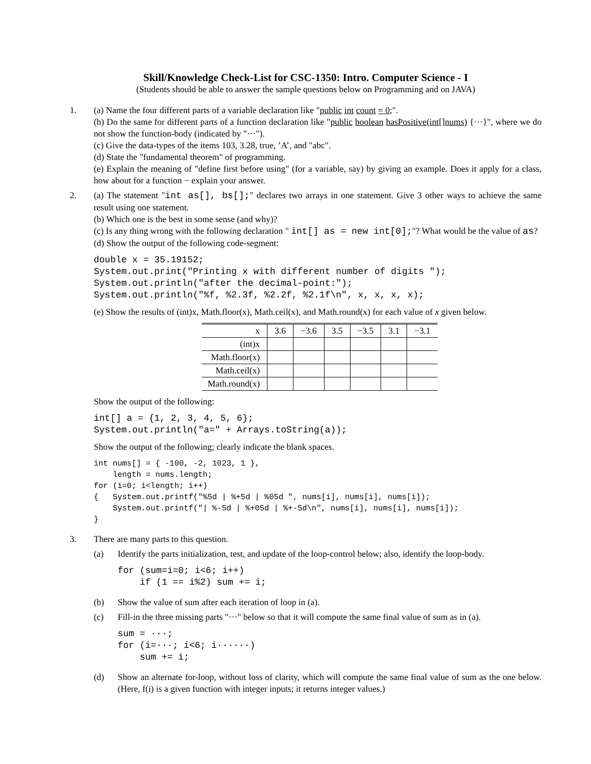Skill/Knowledge Check-List for CSC-1350: Intro. Computer Science - I
(Students should be able to answer the sample questions below on Programming and on JAVA)
1. (a) Name the four different parts of a variable declaration like "public int count = 0;".
(b) Do the same for different parts of a function declaration like "public boolean hasPositive(int[]nums) {···}", where we do not show the function-body (indicated by "···").
(c) Give the data-types of the items 103, 3.28, true, ’A’, and "abc".
(d) State the "fundamental theorem" of programming.
(e) Explain the meaning of "define first before using" (for a variable, say) by giving an example. Does it apply for a class, how about for a function − explain your answer.
2. (a) The statement "int as[], bs[];" declares two arrays in one statement. Give 3 other ways to achieve the same result using one statement.
(b) Which one is the best in some sense (and why)?
(c) Is any thing wrong with the following declaration " int[] as = new int[0];"? What would be the value of as?
(d) Show the output of the following code-segment:
double x = 35.19152;
System.out.print("Printing x with different number of digits ");
System.out.println("after the decimal-point:");
System.out.println("%f, %2.3f, %2.2f, %2.1f\n", x, x, x, x);
(e) Show the results of (int)x, Math.floor(x), Math.ceil(x), and Math.round(x) for each value of x given below.
| x | 3.6 | −3.6 | 3.5 | −3.5 | 3.1 | −3.1 |
| (int)x | | | | | | |
| Math.floor(x) | | | | | | |
| Math.ceil(x) | | | | | | |
| Math.round(x) | | | | | | |
Show the output of the following:
int[] a = {1, 2, 3, 4, 5, 6};
System.out.println("a=" + Arrays.toString(a));
Show the output of the following; clearly indicate the blank spaces.
int nums[] = { -100, -2, 1023, 1 },
    length = nums.length;
for (i=0; i<length; i++)
{   System.out.printf("%5d | %+5d | %05d ", nums[i], nums[i], nums[i]);
    System.out.printf("| %-5d | %+05d | %+-5d\n", nums[i], nums[i], nums[i]);
}
3. There are many parts to this question.
(a) Identify the parts initialization, test, and update of the loop-control below; also, identify the loop-body.
for (sum=i=0; i<6; i++)
    if (1 == i%2) sum += i;
(b) Show the value of sum after each iteration of loop in (a).
(c) Fill-in the three missing parts "···" below so that it will compute the same final value of sum as in (a).
sum = ···;
for (i=···; i<6; i······)
    sum += i;
(d) Show an alternate for-loop, without loss of clarity, which will compute the same final value of sum as the one below. (Here, f(i) is a given function with integer inputs; it returns integer values.)